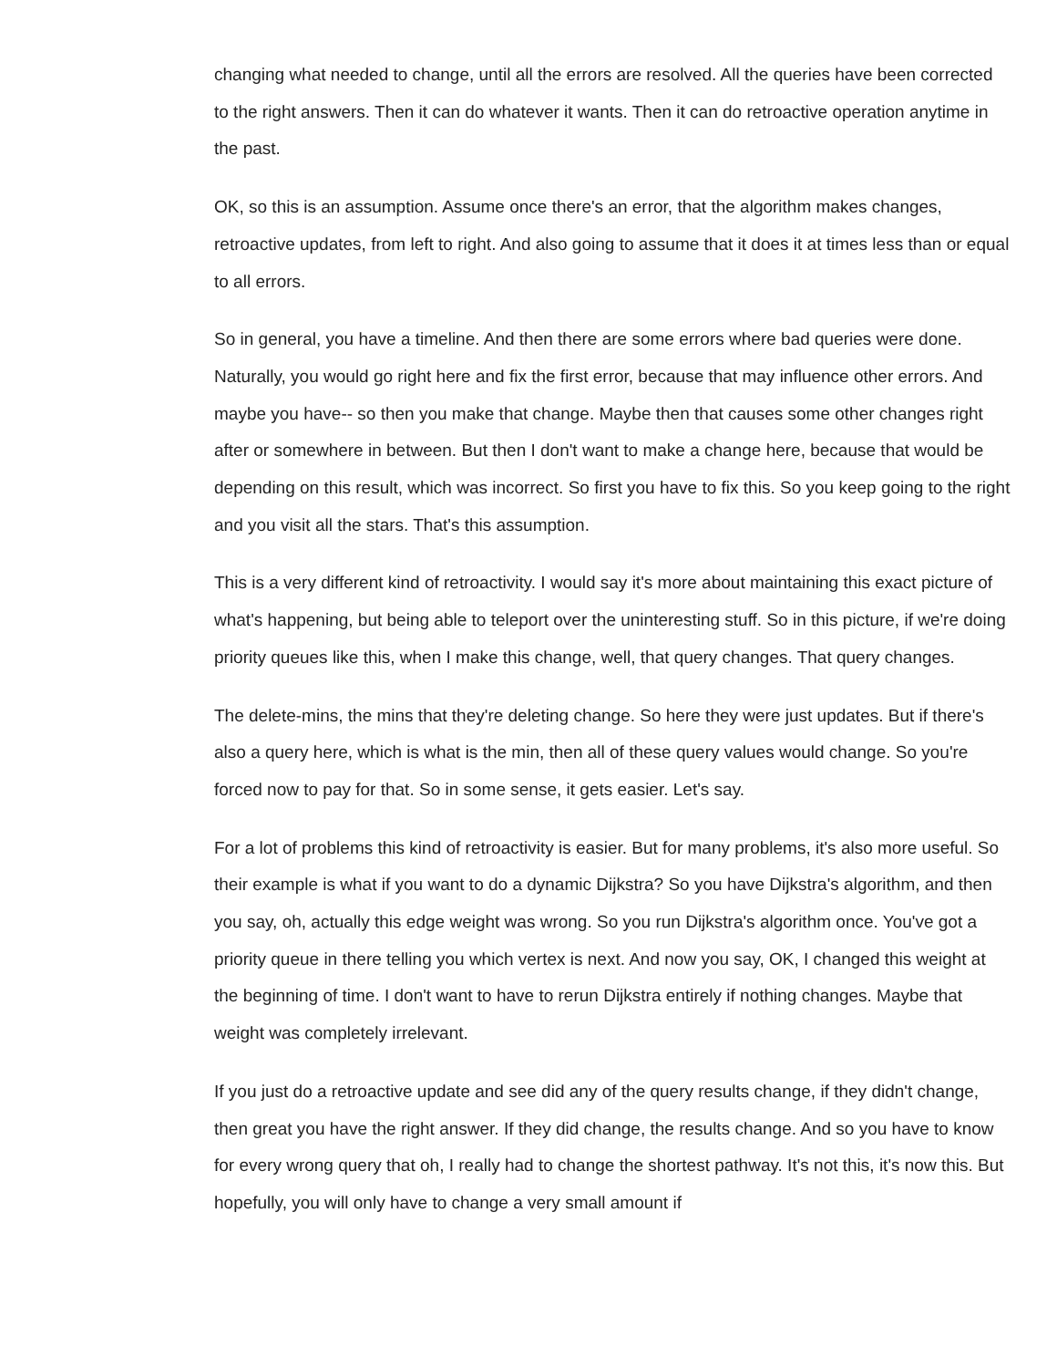changing what needed to change, until all the errors are resolved. All the queries have been corrected to the right answers. Then it can do whatever it wants. Then it can do retroactive operation anytime in the past.
OK, so this is an assumption. Assume once there's an error, that the algorithm makes changes, retroactive updates, from left to right. And also going to assume that it does it at times less than or equal to all errors.
So in general, you have a timeline. And then there are some errors where bad queries were done. Naturally, you would go right here and fix the first error, because that may influence other errors. And maybe you have-- so then you make that change. Maybe then that causes some other changes right after or somewhere in between. But then I don't want to make a change here, because that would be depending on this result, which was incorrect. So first you have to fix this. So you keep going to the right and you visit all the stars. That's this assumption.
This is a very different kind of retroactivity. I would say it's more about maintaining this exact picture of what's happening, but being able to teleport over the uninteresting stuff. So in this picture, if we're doing priority queues like this, when I make this change, well, that query changes. That query changes.
The delete-mins, the mins that they're deleting change. So here they were just updates. But if there's also a query here, which is what is the min, then all of these query values would change. So you're forced now to pay for that. So in some sense, it gets easier. Let's say.
For a lot of problems this kind of retroactivity is easier. But for many problems, it's also more useful. So their example is what if you want to do a dynamic Dijkstra? So you have Dijkstra's algorithm, and then you say, oh, actually this edge weight was wrong. So you run Dijkstra's algorithm once. You've got a priority queue in there telling you which vertex is next. And now you say, OK, I changed this weight at the beginning of time. I don't want to have to rerun Dijkstra entirely if nothing changes. Maybe that weight was completely irrelevant.
If you just do a retroactive update and see did any of the query results change, if they didn't change, then great you have the right answer. If they did change, the results change. And so you have to know for every wrong query that oh, I really had to change the shortest pathway. It's not this, it's now this. But hopefully, you will only have to change a very small amount if